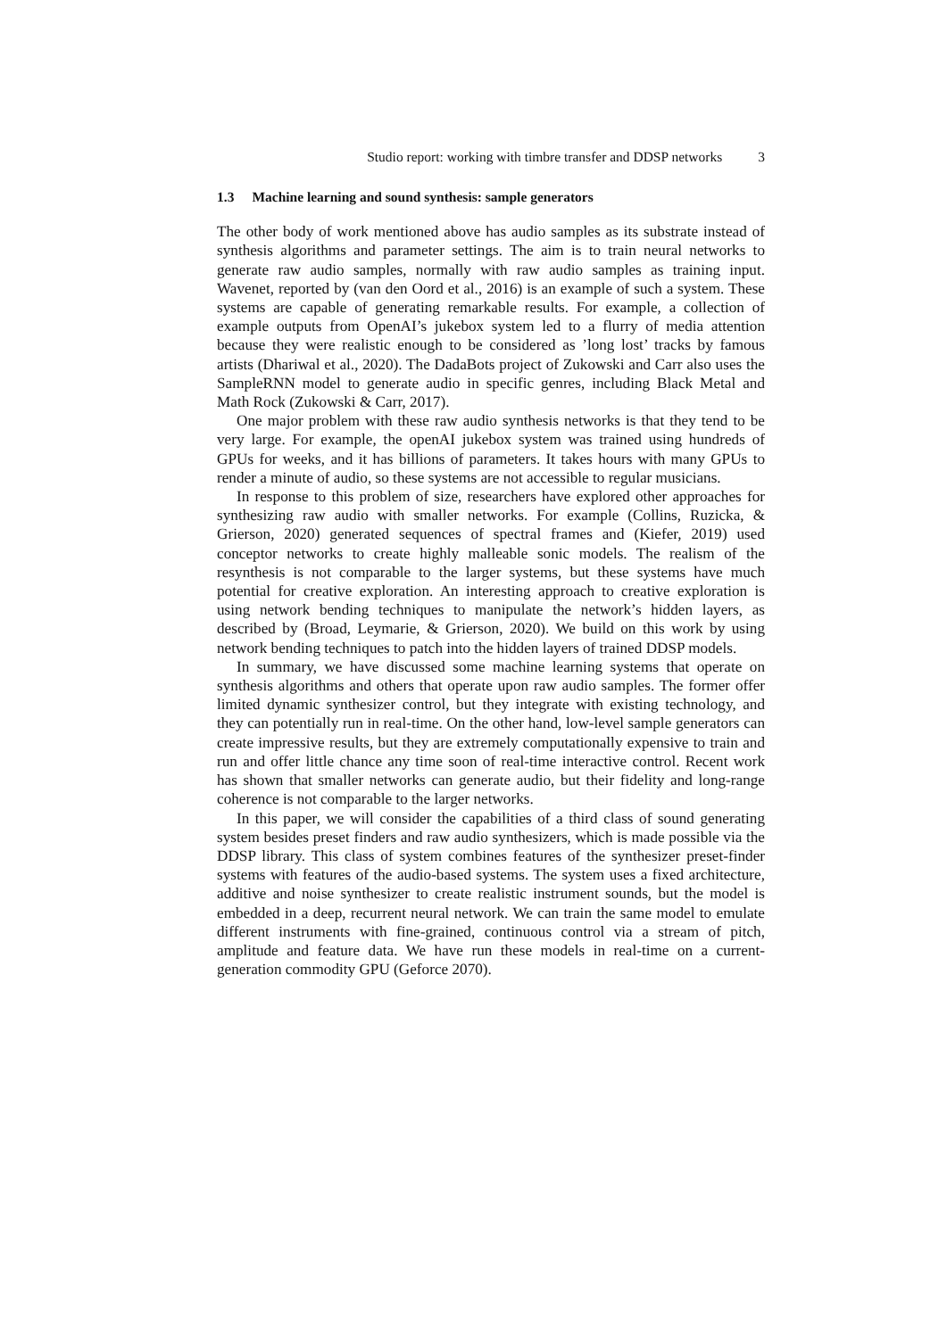Studio report: working with timbre transfer and DDSP networks 3
1.3 Machine learning and sound synthesis: sample generators
The other body of work mentioned above has audio samples as its substrate instead of synthesis algorithms and parameter settings. The aim is to train neural networks to generate raw audio samples, normally with raw audio samples as training input. Wavenet, reported by (van den Oord et al., 2016) is an example of such a system. These systems are capable of generating remarkable results. For example, a collection of example outputs from OpenAI’s jukebox system led to a flurry of media attention because they were realistic enough to be considered as ’long lost’ tracks by famous artists (Dhariwal et al., 2020). The DadaBots project of Zukowski and Carr also uses the SampleRNN model to generate audio in specific genres, including Black Metal and Math Rock (Zukowski & Carr, 2017).
One major problem with these raw audio synthesis networks is that they tend to be very large. For example, the openAI jukebox system was trained using hundreds of GPUs for weeks, and it has billions of parameters. It takes hours with many GPUs to render a minute of audio, so these systems are not accessible to regular musicians.
In response to this problem of size, researchers have explored other approaches for synthesizing raw audio with smaller networks. For example (Collins, Ruzicka, & Grierson, 2020) generated sequences of spectral frames and (Kiefer, 2019) used conceptor networks to create highly malleable sonic models. The realism of the resynthesis is not comparable to the larger systems, but these systems have much potential for creative exploration. An interesting approach to creative exploration is using network bending techniques to manipulate the network’s hidden layers, as described by (Broad, Leymarie, & Grierson, 2020). We build on this work by using network bending techniques to patch into the hidden layers of trained DDSP models.
In summary, we have discussed some machine learning systems that operate on synthesis algorithms and others that operate upon raw audio samples. The former offer limited dynamic synthesizer control, but they integrate with existing technology, and they can potentially run in real-time. On the other hand, low-level sample generators can create impressive results, but they are extremely computationally expensive to train and run and offer little chance any time soon of real-time interactive control. Recent work has shown that smaller networks can generate audio, but their fidelity and long-range coherence is not comparable to the larger networks.
In this paper, we will consider the capabilities of a third class of sound generating system besides preset finders and raw audio synthesizers, which is made possible via the DDSP library. This class of system combines features of the synthesizer preset-finder systems with features of the audio-based systems. The system uses a fixed architecture, additive and noise synthesizer to create realistic instrument sounds, but the model is embedded in a deep, recurrent neural network. We can train the same model to emulate different instruments with fine-grained, continuous control via a stream of pitch, amplitude and feature data. We have run these models in real-time on a current-generation commodity GPU (Geforce 2070).